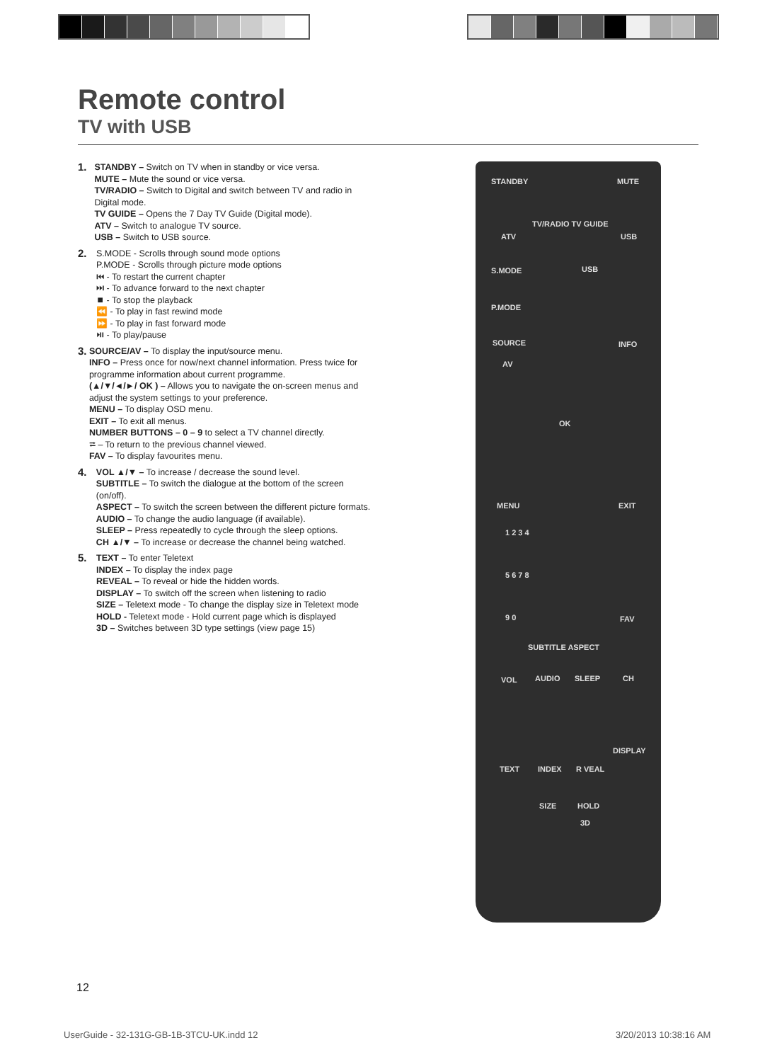Remote control
TV with USB
1.
STANDBY – Switch on TV when in standby or vice versa.
MUTE – Mute the sound or vice versa.
TV/RADIO – Switch to Digital and switch between TV and radio in Digital mode.
TV GUIDE – Opens the 7 Day TV Guide (Digital mode).
ATV – Switch to analogue TV source.
USB – Switch to USB source.
2.
S.MODE - Scrolls through sound mode options
P.MODE - Scrolls through picture mode options
⏮ - To restart the current chapter
⏭ - To advance forward to the next chapter
⏹ - To stop the playback
⏪ - To play in fast rewind mode
⏩ - To play in fast forward mode
⏯ - To play/pause
3.
SOURCE/AV – To display the input/source menu.
INFO – Press once for now/next channel information. Press twice for programme information about current programme.
(▲/▼/◄/►/ OK ) – Allows you to navigate the on-screen menus and adjust the system settings to your preference.
MENU – To display OSD menu.
EXIT – To exit all menus.
NUMBER BUTTONS – 0 – 9 to select a TV channel directly.
⮂ – To return to the previous channel viewed.
FAV – To display favourites menu.
4.
VOL ▲/▼ – To increase / decrease the sound level.
SUBTITLE – To switch the dialogue at the bottom of the screen (on/off).
ASPECT – To switch the screen between the different picture formats.
AUDIO – To change the audio language (if available).
SLEEP – Press repeatedly to cycle through the sleep options.
CH ▲/▼ – To increase or decrease the channel being watched.
5.
TEXT – To enter Teletext
INDEX – To display the index page
REVEAL – To reveal or hide the hidden words.
DISPLAY – To switch off the screen when listening to radio
SIZE – Teletext mode - To change the display size in Teletext mode
HOLD - Teletext mode - Hold current page which is displayed
3D – Switches between 3D type settings (view page 15)
STANDBY MUTE
TV/RADIO TV GUIDE
ATV USB
S.MODE USB
P.MODE
SOURCE INFO
AV
OK
MENU EXIT
1 2 3 4
5 6 7 8
9 0 FAV
SUBTITLE ASPECT
VOL AUDIO SLEEP CH
DISPLAY
TEXT INDEX R VEAL
SIZE HOLD
3D
12
UserGuide - 32-131G-GB-1B-3TCU-UK.indd 12
3/20/2013 10:38:16 AM